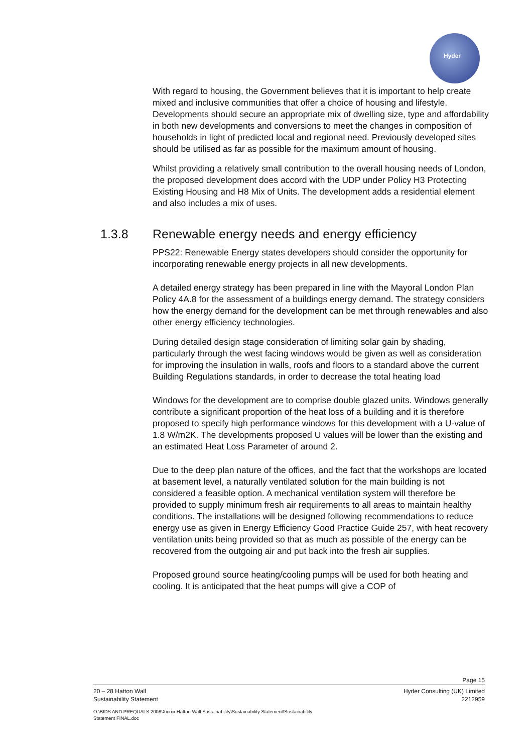Hyder
With regard to housing, the Government believes that it is important to help create mixed and inclusive communities that offer a choice of housing and lifestyle. Developments should secure an appropriate mix of dwelling size, type and affordability in both new developments and conversions to meet the changes in composition of households in light of predicted local and regional need. Previously developed sites should be utilised as far as possible for the maximum amount of housing.
Whilst providing a relatively small contribution to the overall housing needs of London, the proposed development does accord with the UDP under Policy H3 Protecting Existing Housing and H8 Mix of Units. The development adds a residential element and also includes a mix of uses.
1.3.8 Renewable energy needs and energy efficiency
PPS22: Renewable Energy states developers should consider the opportunity for incorporating renewable energy projects in all new developments.
A detailed energy strategy has been prepared in line with the Mayoral London Plan Policy 4A.8 for the assessment of a buildings energy demand. The strategy considers how the energy demand for the development can be met through renewables and also other energy efficiency technologies.
During detailed design stage consideration of limiting solar gain by shading, particularly through the west facing windows would be given as well as consideration for improving the insulation in walls, roofs and floors to a standard above the current Building Regulations standards, in order to decrease the total heating load
Windows for the development are to comprise double glazed units. Windows generally contribute a significant proportion of the heat loss of a building and it is therefore proposed to specify high performance windows for this development with a U-value of 1.8 W/m2K. The developments proposed U values will be lower than the existing and an estimated Heat Loss Parameter of around 2.
Due to the deep plan nature of the offices, and the fact that the workshops are located at basement level, a naturally ventilated solution for the main building is not considered a feasible option. A mechanical ventilation system will therefore be provided to supply minimum fresh air requirements to all areas to maintain healthy conditions. The installations will be designed following recommendations to reduce energy use as given in Energy Efficiency Good Practice Guide 257, with heat recovery ventilation units being provided so that as much as possible of the energy can be recovered from the outgoing air and put back into the fresh air supplies.
Proposed ground source heating/cooling pumps will be used for both heating and cooling. It is anticipated that the heat pumps will give a COP of
Page 15
20 – 28 Hatton Wall
Sustainability Statement Hyder Consulting (UK) Limited
2212959
O:\BIDS AND PREQUALS 2008\Xxxxx Hatton Wall Sustainability\Sustainability Statement\Sustainability
Statement FINAL.doc